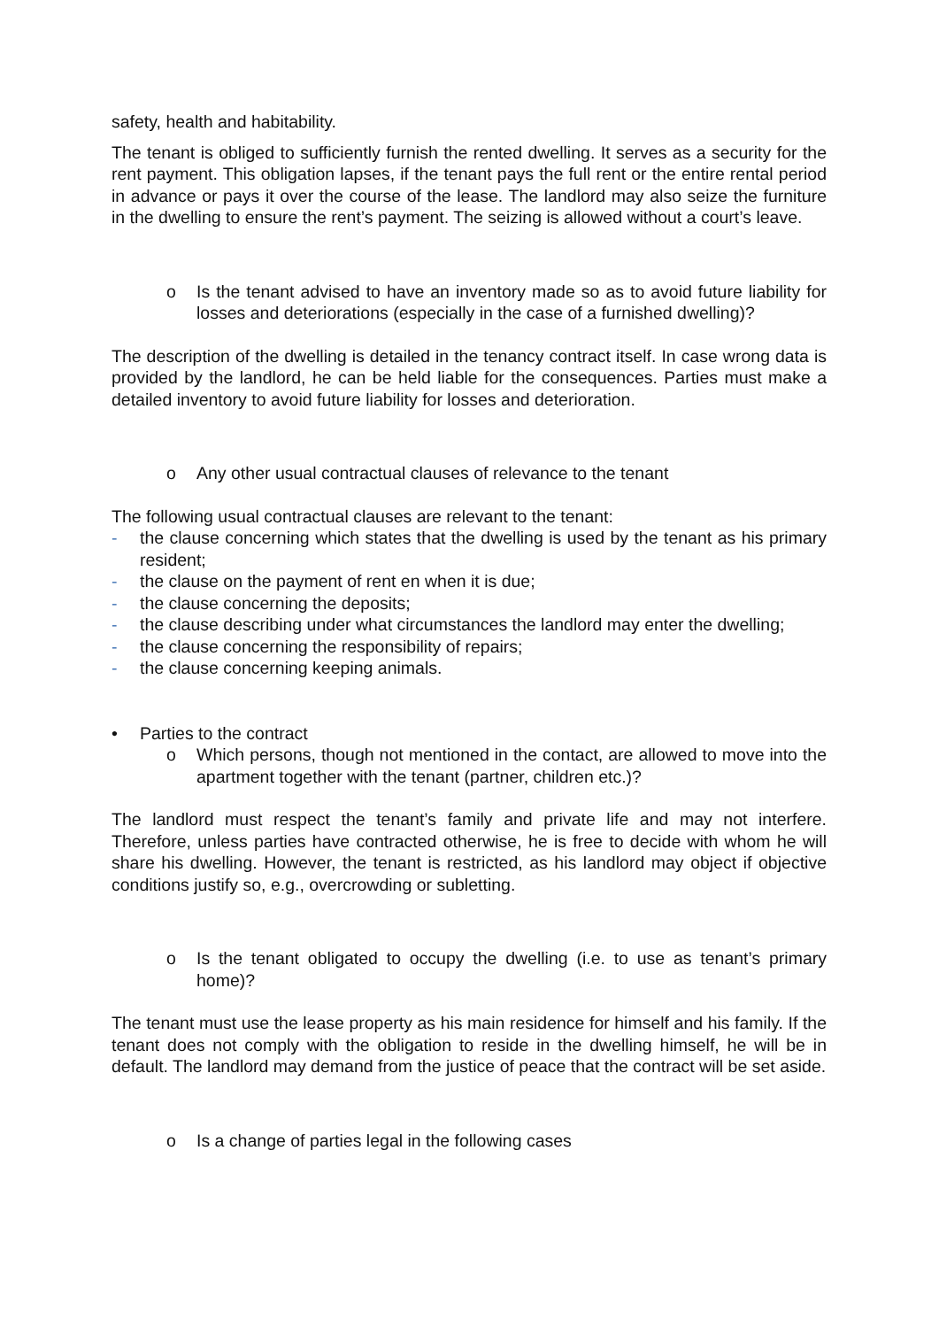safety, health and habitability.
The tenant is obliged to sufficiently furnish the rented dwelling. It serves as a security for the rent payment. This obligation lapses, if the tenant pays the full rent or the entire rental period in advance or pays it over the course of the lease. The landlord may also seize the furniture in the dwelling to ensure the rent’s payment. The seizing is allowed without a court’s leave.
o Is the tenant advised to have an inventory made so as to avoid future liability for losses and deteriorations (especially in the case of a furnished dwelling)?
The description of the dwelling is detailed in the tenancy contract itself. In case wrong data is provided by the landlord, he can be held liable for the consequences. Parties must make a detailed inventory to avoid future liability for losses and deterioration.
o Any other usual contractual clauses of relevance to the tenant
The following usual contractual clauses are relevant to the tenant:
- the clause concerning which states that the dwelling is used by the tenant as his primary resident;
- the clause on the payment of rent en when it is due;
- the clause concerning the deposits;
- the clause describing under what circumstances the landlord may enter the dwelling;
- the clause concerning the responsibility of repairs;
- the clause concerning keeping animals.
• Parties to the contract
o Which persons, though not mentioned in the contact, are allowed to move into the apartment together with the tenant (partner, children etc.)?
The landlord must respect the tenant’s family and private life and may not interfere. Therefore, unless parties have contracted otherwise, he is free to decide with whom he will share his dwelling. However, the tenant is restricted, as his landlord may object if objective conditions justify so, e.g., overcrowding or subletting.
o Is the tenant obligated to occupy the dwelling (i.e. to use as tenant’s primary home)?
The tenant must use the lease property as his main residence for himself and his family. If the tenant does not comply with the obligation to reside in the dwelling himself, he will be in default. The landlord may demand from the justice of peace that the contract will be set aside.
o Is a change of parties legal in the following cases